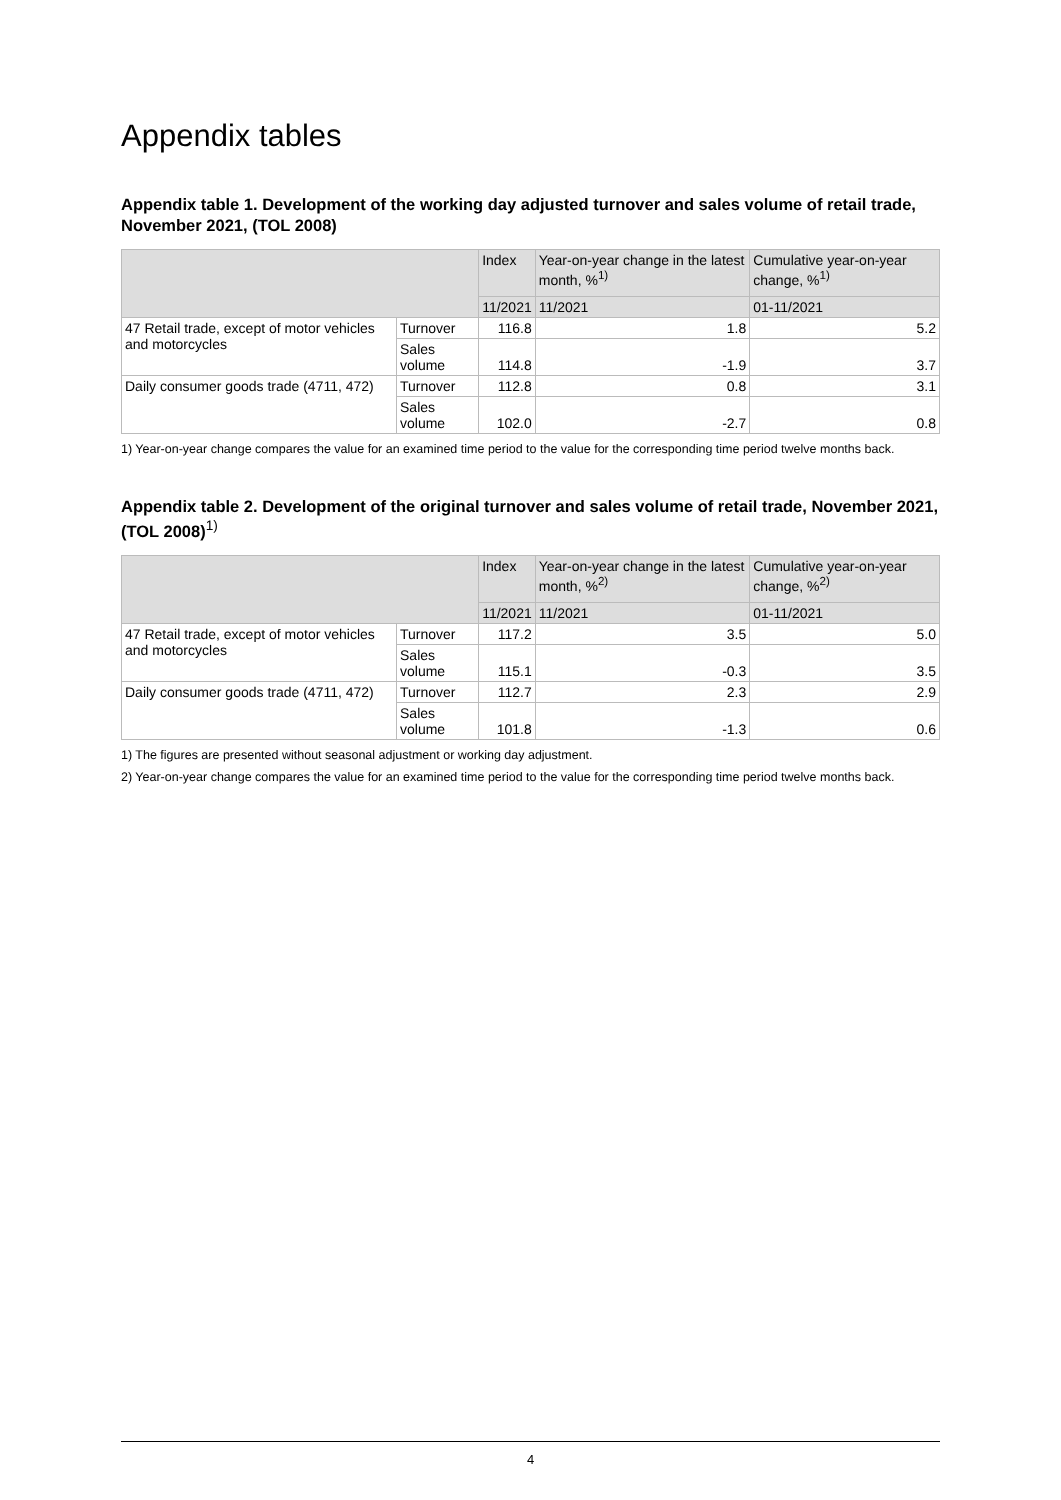Appendix tables
Appendix table 1. Development of the working day adjusted turnover and sales volume of retail trade, November 2021, (TOL 2008)
| | | Index | Year-on-year change in the latest month, %<sup>1)</sup> | Cumulative year-on-year change, %<sup>1)</sup> |
| --- | --- | --- | --- | --- |
| | | 11/2021 | 11/2021 | 01-11/2021 |
| 47 Retail trade, except of motor vehicles and motorcycles | Turnover | 116.8 | 1.8 | 5.2 |
| | Sales volume | 114.8 | -1.9 | 3.7 |
| Daily consumer goods trade (4711, 472) | Turnover | 112.8 | 0.8 | 3.1 |
| | Sales volume | 102.0 | -2.7 | 0.8 |
1) Year-on-year change compares the value for an examined time period to the value for the corresponding time period twelve months back.
Appendix table 2. Development of the original turnover and sales volume of retail trade, November 2021, (TOL 2008)<sup>1)</sup>
| | | Index | Year-on-year change in the latest month, %<sup>2)</sup> | Cumulative year-on-year change, %<sup>2)</sup> |
| --- | --- | --- | --- | --- |
| | | 11/2021 | 11/2021 | 01-11/2021 |
| 47 Retail trade, except of motor vehicles and motorcycles | Turnover | 117.2 | 3.5 | 5.0 |
| | Sales volume | 115.1 | -0.3 | 3.5 |
| Daily consumer goods trade (4711, 472) | Turnover | 112.7 | 2.3 | 2.9 |
| | Sales volume | 101.8 | -1.3 | 0.6 |
1) The figures are presented without seasonal adjustment or working day adjustment.
2) Year-on-year change compares the value for an examined time period to the value for the corresponding time period twelve months back.
4